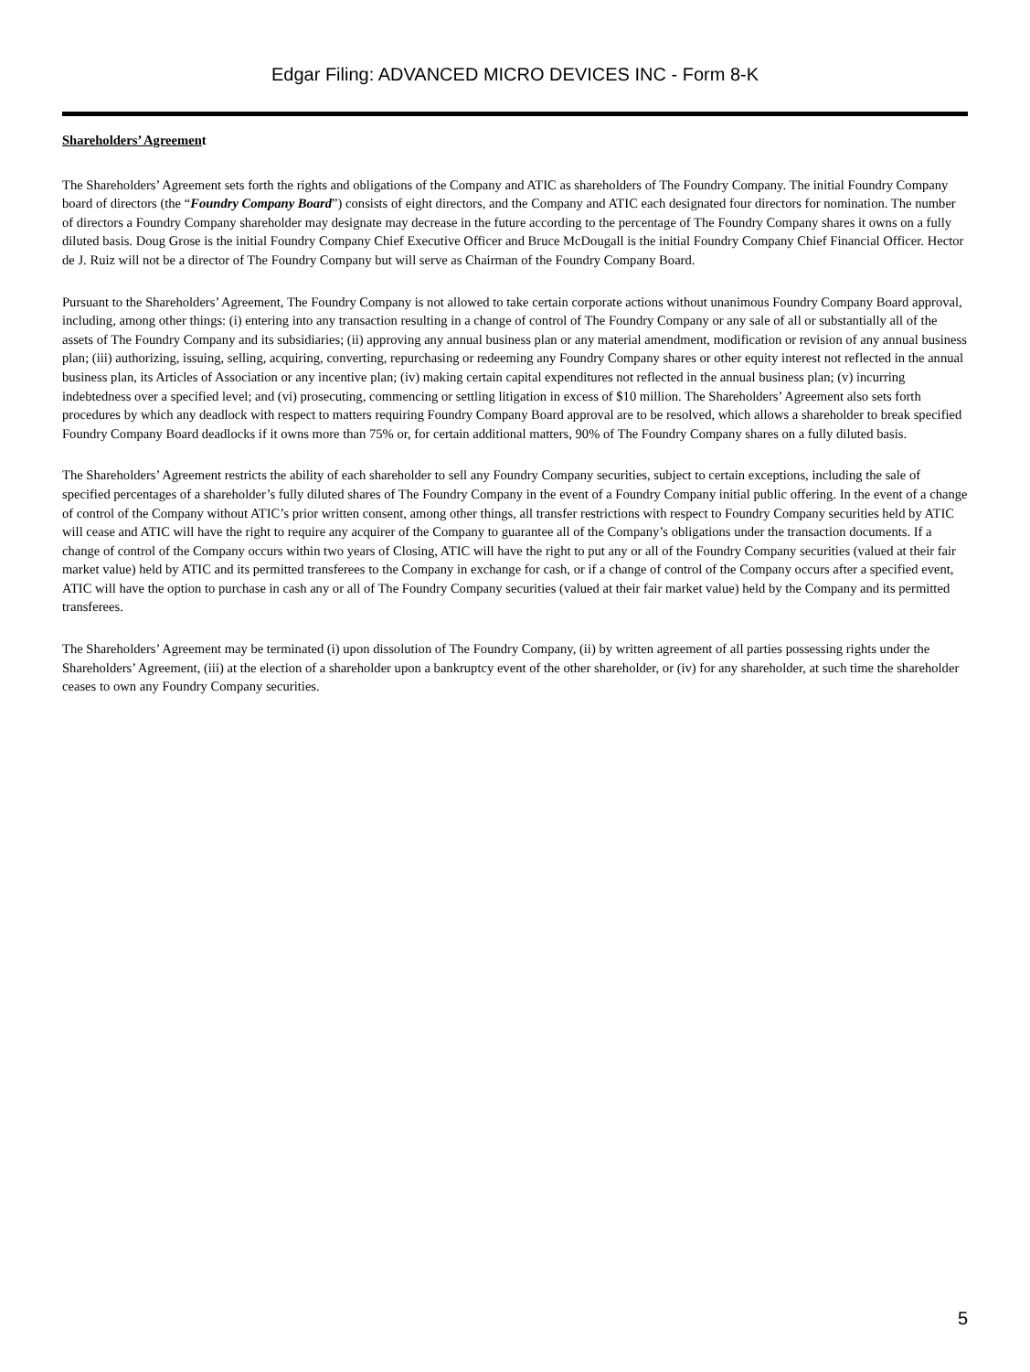Edgar Filing: ADVANCED MICRO DEVICES INC - Form 8-K
Shareholders’ Agreement
The Shareholders’ Agreement sets forth the rights and obligations of the Company and ATIC as shareholders of The Foundry Company. The initial Foundry Company board of directors (the “Foundry Company Board”) consists of eight directors, and the Company and ATIC each designated four directors for nomination. The number of directors a Foundry Company shareholder may designate may decrease in the future according to the percentage of The Foundry Company shares it owns on a fully diluted basis. Doug Grose is the initial Foundry Company Chief Executive Officer and Bruce McDougall is the initial Foundry Company Chief Financial Officer. Hector de J. Ruiz will not be a director of The Foundry Company but will serve as Chairman of the Foundry Company Board.
Pursuant to the Shareholders’ Agreement, The Foundry Company is not allowed to take certain corporate actions without unanimous Foundry Company Board approval, including, among other things: (i) entering into any transaction resulting in a change of control of The Foundry Company or any sale of all or substantially all of the assets of The Foundry Company and its subsidiaries; (ii) approving any annual business plan or any material amendment, modification or revision of any annual business plan; (iii) authorizing, issuing, selling, acquiring, converting, repurchasing or redeeming any Foundry Company shares or other equity interest not reflected in the annual business plan, its Articles of Association or any incentive plan; (iv) making certain capital expenditures not reflected in the annual business plan; (v) incurring indebtedness over a specified level; and (vi) prosecuting, commencing or settling litigation in excess of $10 million. The Shareholders’ Agreement also sets forth procedures by which any deadlock with respect to matters requiring Foundry Company Board approval are to be resolved, which allows a shareholder to break specified Foundry Company Board deadlocks if it owns more than 75% or, for certain additional matters, 90% of The Foundry Company shares on a fully diluted basis.
The Shareholders’ Agreement restricts the ability of each shareholder to sell any Foundry Company securities, subject to certain exceptions, including the sale of specified percentages of a shareholder’s fully diluted shares of The Foundry Company in the event of a Foundry Company initial public offering. In the event of a change of control of the Company without ATIC’s prior written consent, among other things, all transfer restrictions with respect to Foundry Company securities held by ATIC will cease and ATIC will have the right to require any acquirer of the Company to guarantee all of the Company’s obligations under the transaction documents. If a change of control of the Company occurs within two years of Closing, ATIC will have the right to put any or all of the Foundry Company securities (valued at their fair market value) held by ATIC and its permitted transferees to the Company in exchange for cash, or if a change of control of the Company occurs after a specified event, ATIC will have the option to purchase in cash any or all of The Foundry Company securities (valued at their fair market value) held by the Company and its permitted transferees.
The Shareholders’ Agreement may be terminated (i) upon dissolution of The Foundry Company, (ii) by written agreement of all parties possessing rights under the Shareholders’ Agreement, (iii) at the election of a shareholder upon a bankruptcy event of the other shareholder, or (iv) for any shareholder, at such time the shareholder ceases to own any Foundry Company securities.
5